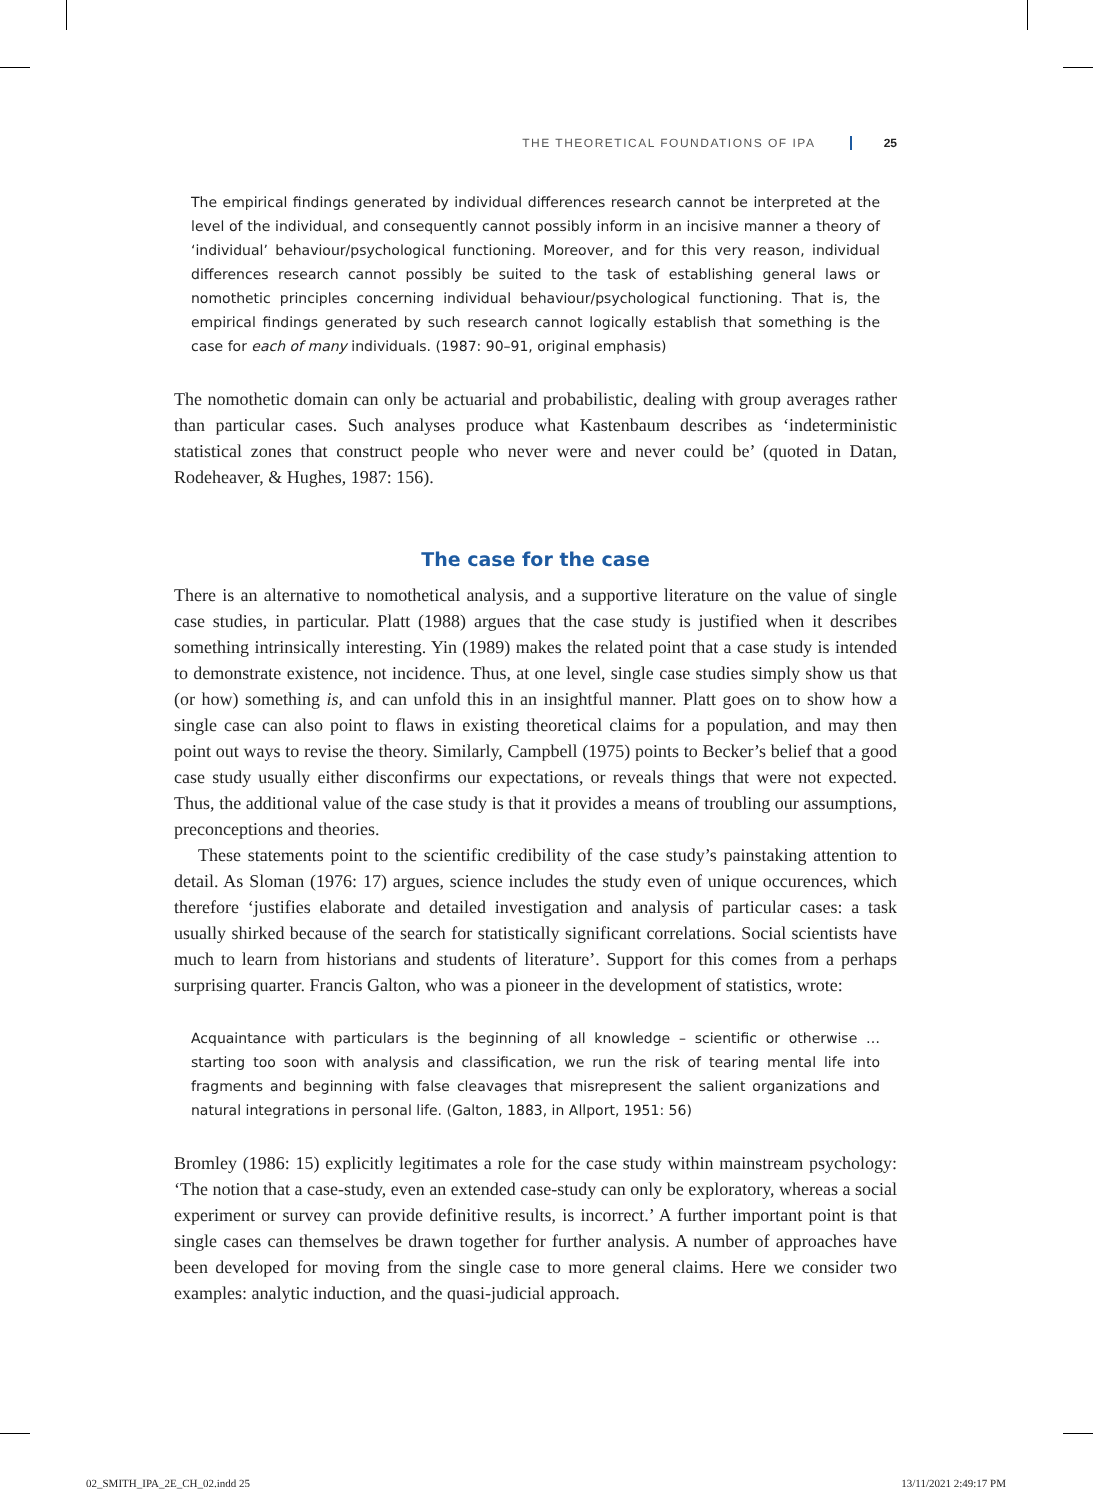THE THEORETICAL FOUNDATIONS OF IPA 25
The empirical findings generated by individual differences research cannot be interpreted at the level of the individual, and consequently cannot possibly inform in an incisive manner a theory of ‘individual’ behaviour/psychological functioning. Moreover, and for this very reason, individual differences research cannot possibly be suited to the task of establishing general laws or nomothetic principles concerning individual behaviour/psychological functioning. That is, the empirical findings generated by such research cannot logically establish that something is the case for each of many individuals. (1987: 90–91, original emphasis)
The nomothetic domain can only be actuarial and probabilistic, dealing with group averages rather than particular cases. Such analyses produce what Kastenbaum describes as ‘indeterministic statistical zones that construct people who never were and never could be’ (quoted in Datan, Rodeheaver, & Hughes, 1987: 156).
The case for the case
There is an alternative to nomothetical analysis, and a supportive literature on the value of single case studies, in particular. Platt (1988) argues that the case study is justified when it describes something intrinsically interesting. Yin (1989) makes the related point that a case study is intended to demonstrate existence, not incidence. Thus, at one level, single case studies simply show us that (or how) something is, and can unfold this in an insightful manner. Platt goes on to show how a single case can also point to flaws in existing theoretical claims for a population, and may then point out ways to revise the theory. Similarly, Campbell (1975) points to Becker’s belief that a good case study usually either disconfirms our expectations, or reveals things that were not expected. Thus, the additional value of the case study is that it provides a means of troubling our assumptions, preconceptions and theories.
These statements point to the scientific credibility of the case study’s painstaking attention to detail. As Sloman (1976: 17) argues, science includes the study even of unique occurences, which therefore ‘justifies elaborate and detailed investigation and analysis of particular cases: a task usually shirked because of the search for statistically significant correlations. Social scientists have much to learn from historians and students of literature’. Support for this comes from a perhaps surprising quarter. Francis Galton, who was a pioneer in the development of statistics, wrote:
Acquaintance with particulars is the beginning of all knowledge – scientific or otherwise … starting too soon with analysis and classification, we run the risk of tearing mental life into fragments and beginning with false cleavages that misrepresent the salient organizations and natural integrations in personal life. (Galton, 1883, in Allport, 1951: 56)
Bromley (1986: 15) explicitly legitimates a role for the case study within mainstream psychology: ‘The notion that a case-study, even an extended case-study can only be exploratory, whereas a social experiment or survey can provide definitive results, is incorrect.’ A further important point is that single cases can themselves be drawn together for further analysis. A number of approaches have been developed for moving from the single case to more general claims. Here we consider two examples: analytic induction, and the quasi-judicial approach.
02_SMITH_IPA_2E_CH_02.indd 25 13/11/2021 2:49:17 PM